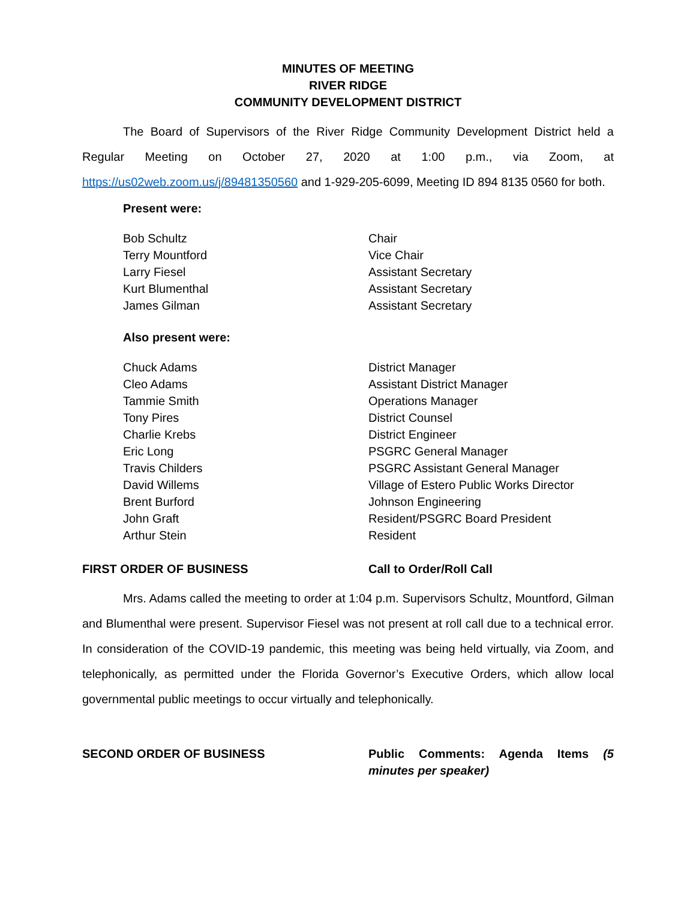MINUTES OF MEETING
RIVER RIDGE
COMMUNITY DEVELOPMENT DISTRICT
The Board of Supervisors of the River Ridge Community Development District held a Regular Meeting on October 27, 2020 at 1:00 p.m., via Zoom, at https://us02web.zoom.us/j/89481350560 and 1-929-205-6099, Meeting ID 894 8135 0560 for both.
Present were:
Bob Schultz Chair
Terry Mountford Vice Chair
Larry Fiesel Assistant Secretary
Kurt Blumenthal Assistant Secretary
James Gilman Assistant Secretary
Also present were:
Chuck Adams District Manager
Cleo Adams Assistant District Manager
Tammie Smith Operations Manager
Tony Pires District Counsel
Charlie Krebs District Engineer
Eric Long PSGRC General Manager
Travis Childers PSGRC Assistant General Manager
David Willems Village of Estero Public Works Director
Brent Burford Johnson Engineering
John Graft Resident/PSGRC Board President
Arthur Stein Resident
FIRST ORDER OF BUSINESS Call to Order/Roll Call
Mrs. Adams called the meeting to order at 1:04 p.m. Supervisors Schultz, Mountford, Gilman and Blumenthal were present. Supervisor Fiesel was not present at roll call due to a technical error. In consideration of the COVID-19 pandemic, this meeting was being held virtually, via Zoom, and telephonically, as permitted under the Florida Governor’s Executive Orders, which allow local governmental public meetings to occur virtually and telephonically.
SECOND ORDER OF BUSINESS Public Comments: Agenda Items (5 minutes per speaker)